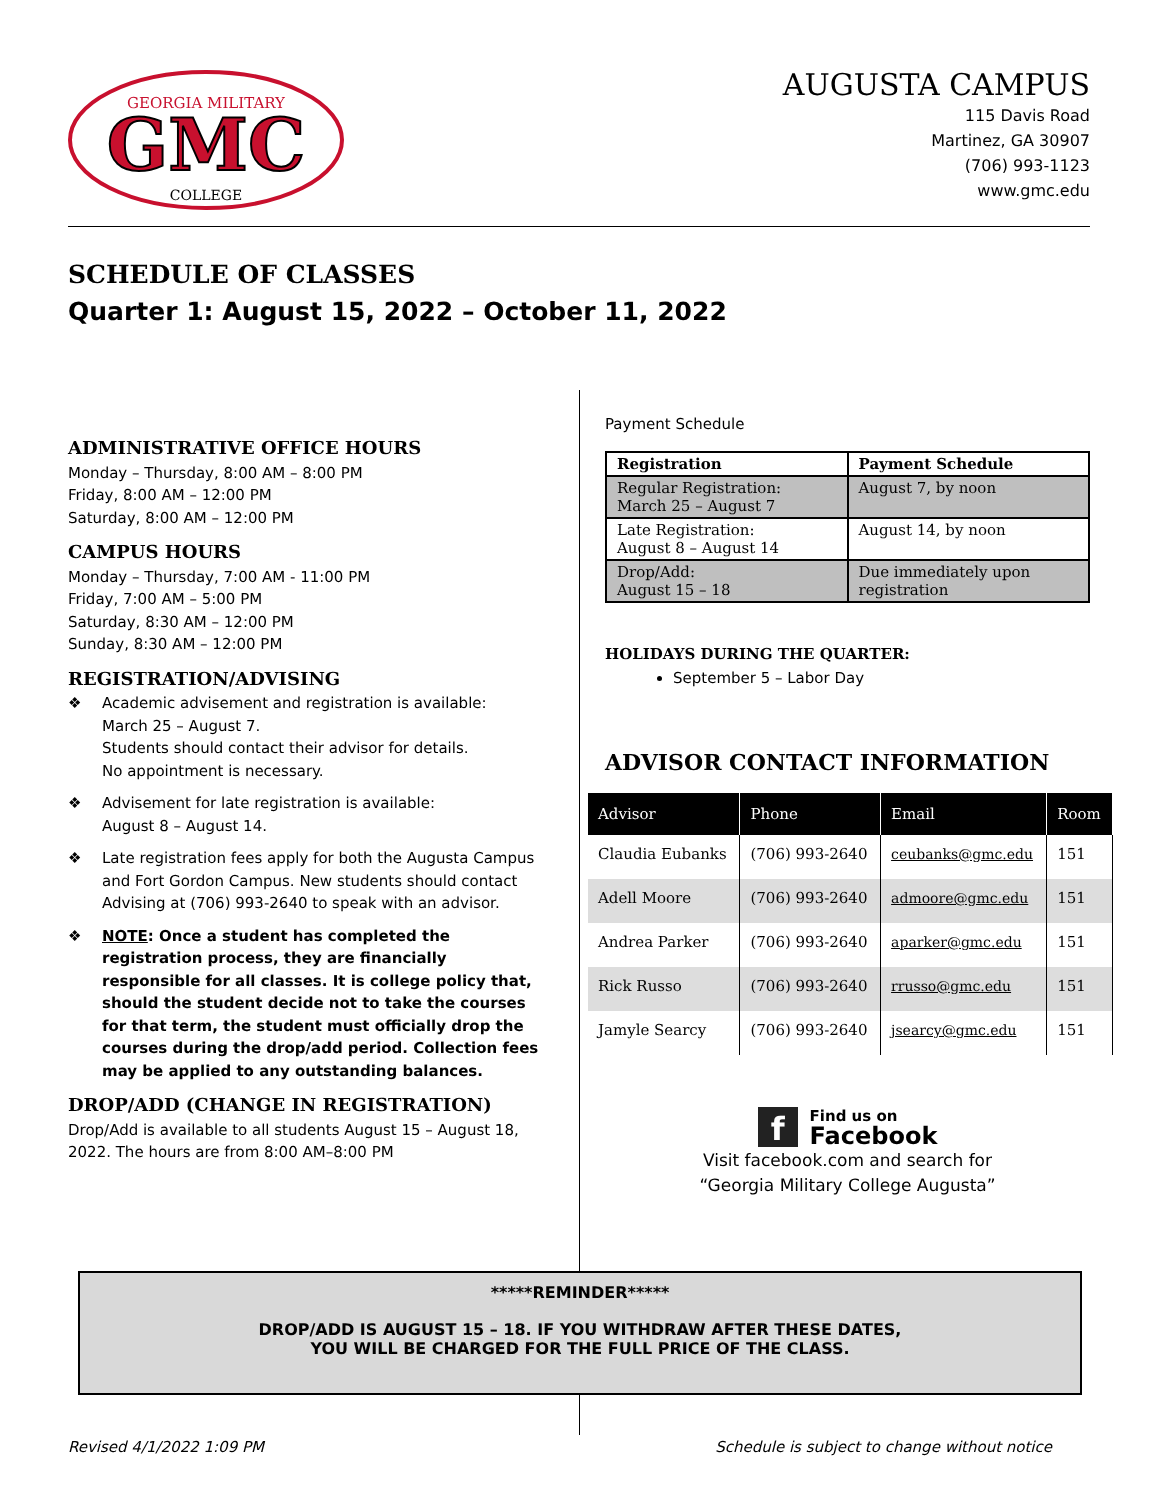GEORGIA MILITARY
GMC
COLLEGE
AUGUSTA CAMPUS
115 Davis Road
Martinez, GA 30907
(706) 993-1123
www.gmc.edu
SCHEDULE OF CLASSES
Quarter 1: August 15, 2022 – October 11, 2022
ADMINISTRATIVE OFFICE HOURS
Monday – Thursday, 8:00 AM – 8:00 PM
Friday, 8:00 AM – 12:00 PM
Saturday, 8:00 AM – 12:00 PM
CAMPUS HOURS
Monday – Thursday, 7:00 AM - 11:00 PM
Friday, 7:00 AM – 5:00 PM
Saturday, 8:30 AM – 12:00 PM
Sunday, 8:30 AM – 12:00 PM
REGISTRATION/ADVISING
❖ Academic advisement and registration is available:
March 25 – August 7.
Students should contact their advisor for details.
No appointment is necessary.
❖ Advisement for late registration is available:
August 8 – August 14.
❖ Late registration fees apply for both the Augusta Campus and Fort Gordon Campus. New students should contact Advising at (706) 993-2640 to speak with an advisor.
❖ NOTE: Once a student has completed the registration process, they are financially responsible for all classes. It is college policy that, should the student decide not to take the courses for that term, the student must officially drop the courses during the drop/add period. Collection fees may be applied to any outstanding balances.
DROP/ADD (CHANGE IN REGISTRATION)
Drop/Add is available to all students August 15 – August 18, 2022. The hours are from 8:00 AM–8:00 PM
Payment Schedule
| Registration | Payment Schedule |
| --- | --- |
| Regular Registration: March 25 – August 7 | August 7, by noon |
| Late Registration: August 8 – August 14 | August 14, by noon |
| Drop/Add: August 15 – 18 | Due immediately upon registration |
HOLIDAYS DURING THE QUARTER:
September 5 – Labor Day
ADVISOR CONTACT INFORMATION
| Advisor | Phone | Email | Room |
| --- | --- | --- | --- |
| Claudia Eubanks | (706) 993-2640 | ceubanks@gmc.edu | 151 |
| Adell Moore | (706) 993-2640 | admoore@gmc.edu | 151 |
| Andrea Parker | (706) 993-2640 | aparker@gmc.edu | 151 |
| Rick Russo | (706) 993-2640 | rrusso@gmc.edu | 151 |
| Jamyle Searcy | (706) 993-2640 | jsearcy@gmc.edu | 151 |
f Find us on
Facebook
Visit facebook.com and search for
“Georgia Military College Augusta”
*****REMINDER*****
DROP/ADD IS AUGUST 15 – 18. IF YOU WITHDRAW AFTER THESE DATES,
YOU WILL BE CHARGED FOR THE FULL PRICE OF THE CLASS.
Revised 4/1/2022 1:09 PM
Schedule is subject to change without notice